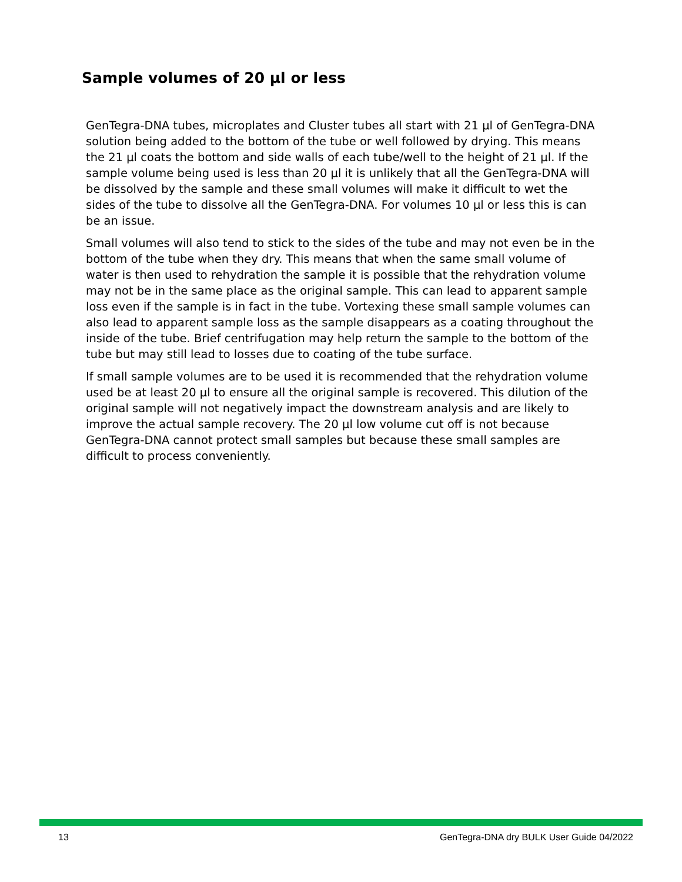Sample volumes of 20 µl or less
GenTegra-DNA tubes, microplates and Cluster tubes all start with 21 µl of GenTegra-DNA solution being added to the bottom of the tube or well followed by drying. This means the 21 µl coats the bottom and side walls of each tube/well to the height of 21 µl. If the sample volume being used is less than 20 µl it is unlikely that all the GenTegra-DNA will be dissolved by the sample and these small volumes will make it difficult to wet the sides of the tube to dissolve all the GenTegra-DNA. For volumes 10 µl or less this is can be an issue.
Small volumes will also tend to stick to the sides of the tube and may not even be in the bottom of the tube when they dry. This means that when the same small volume of water is then used to rehydration the sample it is possible that the rehydration volume may not be in the same place as the original sample. This can lead to apparent sample loss even if the sample is in fact in the tube. Vortexing these small sample volumes can also lead to apparent sample loss as the sample disappears as a coating throughout the inside of the tube. Brief centrifugation may help return the sample to the bottom of the tube but may still lead to losses due to coating of the tube surface.
If small sample volumes are to be used it is recommended that the rehydration volume used be at least 20 µl to ensure all the original sample is recovered. This dilution of the original sample will not negatively impact the downstream analysis and are likely to improve the actual sample recovery. The 20 µl low volume cut off is not because GenTegra-DNA cannot protect small samples but because these small samples are difficult to process conveniently.
13 GenTegra-DNA dry BULK User Guide 04/2022